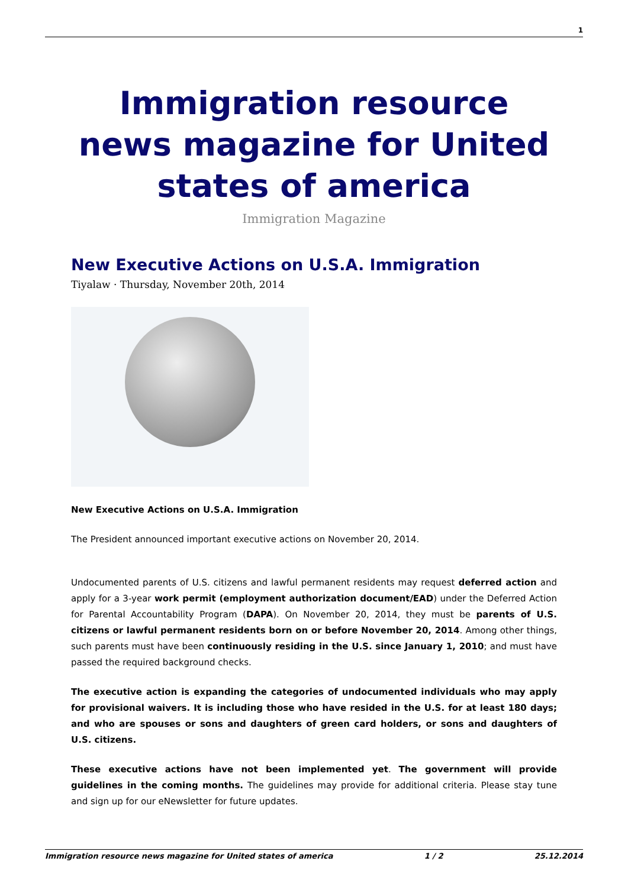1
Immigration resource news magazine for United states of america
Immigration Magazine
New Executive Actions on U.S.A. Immigration
Tiyalaw · Thursday, November 20th, 2014
New Executive Actions on U.S.A. Immigration
The President announced important executive actions on November 20, 2014.
Undocumented parents of U.S. citizens and lawful permanent residents may request deferred action and apply for a 3-year work permit (employment authorization document/EAD) under the Deferred Action for Parental Accountability Program (DAPA). On November 20, 2014, they must be parents of U.S. citizens or lawful permanent residents born on or before November 20, 2014. Among other things, such parents must have been continuously residing in the U.S. since January 1, 2010; and must have passed the required background checks.
The executive action is expanding the categories of undocumented individuals who may apply for provisional waivers. It is including those who have resided in the U.S. for at least 180 days; and who are spouses or sons and daughters of green card holders, or sons and daughters of U.S. citizens.
These executive actions have not been implemented yet. The government will provide guidelines in the coming months. The guidelines may provide for additional criteria. Please stay tune and sign up for our eNewsletter for future updates.
Immigration resource news magazine for United states of america 1 / 2 25.12.2014